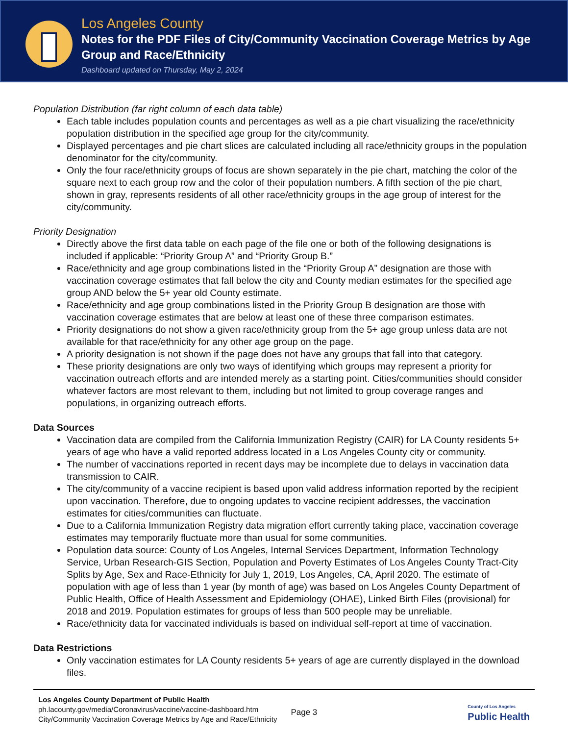Los Angeles County
Notes for the PDF Files of City/Community Vaccination Coverage Metrics by Age Group and Race/Ethnicity
Dashboard updated on Thursday, May 2, 2024
Population Distribution (far right column of each data table)
Each table includes population counts and percentages as well as a pie chart visualizing the race/ethnicity population distribution in the specified age group for the city/community.
Displayed percentages and pie chart slices are calculated including all race/ethnicity groups in the population denominator for the city/community.
Only the four race/ethnicity groups of focus are shown separately in the pie chart, matching the color of the square next to each group row and the color of their population numbers. A fifth section of the pie chart, shown in gray, represents residents of all other race/ethnicity groups in the age group of interest for the city/community.
Priority Designation
Directly above the first data table on each page of the file one or both of the following designations is included if applicable: “Priority Group A” and “Priority Group B.”
Race/ethnicity and age group combinations listed in the “Priority Group A” designation are those with vaccination coverage estimates that fall below the city and County median estimates for the specified age group AND below the 5+ year old County estimate.
Race/ethnicity and age group combinations listed in the Priority Group B designation are those with vaccination coverage estimates that are below at least one of these three comparison estimates.
Priority designations do not show a given race/ethnicity group from the 5+ age group unless data are not available for that race/ethnicity for any other age group on the page.
A priority designation is not shown if the page does not have any groups that fall into that category.
These priority designations are only two ways of identifying which groups may represent a priority for vaccination outreach efforts and are intended merely as a starting point. Cities/communities should consider whatever factors are most relevant to them, including but not limited to group coverage ranges and populations, in organizing outreach efforts.
Data Sources
Vaccination data are compiled from the California Immunization Registry (CAIR) for LA County residents 5+ years of age who have a valid reported address located in a Los Angeles County city or community.
The number of vaccinations reported in recent days may be incomplete due to delays in vaccination data transmission to CAIR.
The city/community of a vaccine recipient is based upon valid address information reported by the recipient upon vaccination. Therefore, due to ongoing updates to vaccine recipient addresses, the vaccination estimates for cities/communities can fluctuate.
Due to a California Immunization Registry data migration effort currently taking place, vaccination coverage estimates may temporarily fluctuate more than usual for some communities.
Population data source: County of Los Angeles, Internal Services Department, Information Technology Service, Urban Research-GIS Section, Population and Poverty Estimates of Los Angeles County Tract-City Splits by Age, Sex and Race-Ethnicity for July 1, 2019, Los Angeles, CA, April 2020. The estimate of population with age of less than 1 year (by month of age) was based on Los Angeles County Department of Public Health, Office of Health Assessment and Epidemiology (OHAE), Linked Birth Files (provisional) for 2018 and 2019. Population estimates for groups of less than 500 people may be unreliable.
Race/ethnicity data for vaccinated individuals is based on individual self-report at time of vaccination.
Data Restrictions
Only vaccination estimates for LA County residents 5+ years of age are currently displayed in the download files.
Los Angeles County Department of Public Health
ph.lacounty.gov/media/Coronavirus/vaccine/vaccine-dashboard.htm
City/Community Vaccination Coverage Metrics by Age and Race/Ethnicity
Page 3
County of Los Angeles
Public Health